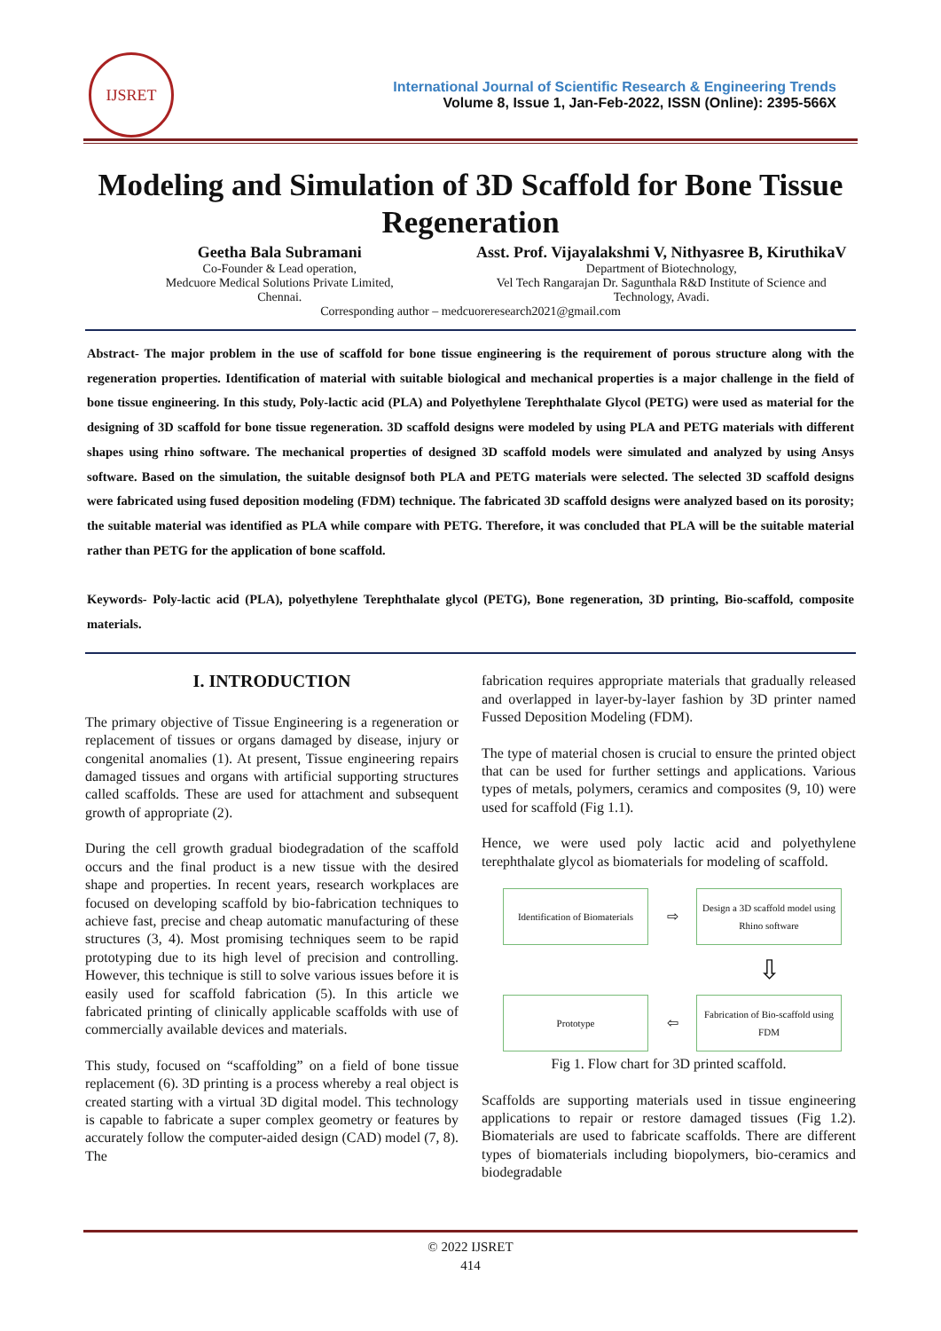IJSRET
International Journal of Scientific Research & Engineering Trends
Volume 8, Issue 1, Jan-Feb-2022, ISSN (Online): 2395-566X
Modeling and Simulation of 3D Scaffold for Bone Tissue Regeneration
Geetha Bala Subramani
Co-Founder & Lead operation,
Medcuore Medical Solutions Private Limited,
Chennai.
Asst. Prof. Vijayalakshmi V, Nithyasree B, KiruthikaV
Department of Biotechnology,
Vel Tech Rangarajan Dr. Sagunthala R&D Institute of Science and Technology, Avadi.
Corresponding author – medcuoreresearch2021@gmail.com
Abstract- The major problem in the use of scaffold for bone tissue engineering is the requirement of porous structure along with the regeneration properties. Identification of material with suitable biological and mechanical properties is a major challenge in the field of bone tissue engineering. In this study, Poly-lactic acid (PLA) and Polyethylene Terephthalate Glycol (PETG) were used as material for the designing of 3D scaffold for bone tissue regeneration. 3D scaffold designs were modeled by using PLA and PETG materials with different shapes using rhino software. The mechanical properties of designed 3D scaffold models were simulated and analyzed by using Ansys software. Based on the simulation, the suitable designsof both PLA and PETG materials were selected. The selected 3D scaffold designs were fabricated using fused deposition modeling (FDM) technique. The fabricated 3D scaffold designs were analyzed based on its porosity; the suitable material was identified as PLA while compare with PETG. Therefore, it was concluded that PLA will be the suitable material rather than PETG for the application of bone scaffold.
Keywords- Poly-lactic acid (PLA), polyethylene Terephthalate glycol (PETG), Bone regeneration, 3D printing, Bio-scaffold, composite materials.
I. INTRODUCTION
The primary objective of Tissue Engineering is a regeneration or replacement of tissues or organs damaged by disease, injury or congenital anomalies (1). At present, Tissue engineering repairs damaged tissues and organs with artificial supporting structures called scaffolds. These are used for attachment and subsequent growth of appropriate (2).
During the cell growth gradual biodegradation of the scaffold occurs and the final product is a new tissue with the desired shape and properties. In recent years, research workplaces are focused on developing scaffold by bio-fabrication techniques to achieve fast, precise and cheap automatic manufacturing of these structures (3, 4). Most promising techniques seem to be rapid prototyping due to its high level of precision and controlling. However, this technique is still to solve various issues before it is easily used for scaffold fabrication (5). In this article we fabricated printing of clinically applicable scaffolds with use of commercially available devices and materials.
This study, focused on “scaffolding” on a field of bone tissue replacement (6). 3D printing is a process whereby a real object is created starting with a virtual 3D digital model. This technology is capable to fabricate a super complex geometry or features by accurately follow the computer-aided design (CAD) model (7, 8). The
fabrication requires appropriate materials that gradually released and overlapped in layer-by-layer fashion by 3D printer named Fussed Deposition Modeling (FDM).
The type of material chosen is crucial to ensure the printed object that can be used for further settings and applications. Various types of metals, polymers, ceramics and composites (9, 10) were used for scaffold (Fig 1.1).
Hence, we were used poly lactic acid and polyethylene terephthalate glycol as biomaterials for modeling of scaffold.
Identification of Biomaterials
⇨
Design a 3D scaffold model using Rhino software
⇩
Prototype
⇦
Fabrication of Bio-scaffold using FDM
Fig 1. Flow chart for 3D printed scaffold.
Scaffolds are supporting materials used in tissue engineering applications to repair or restore damaged tissues (Fig 1.2). Biomaterials are used to fabricate scaffolds. There are different types of biomaterials including biopolymers, bio-ceramics and biodegradable
© 2022 IJSRET
414